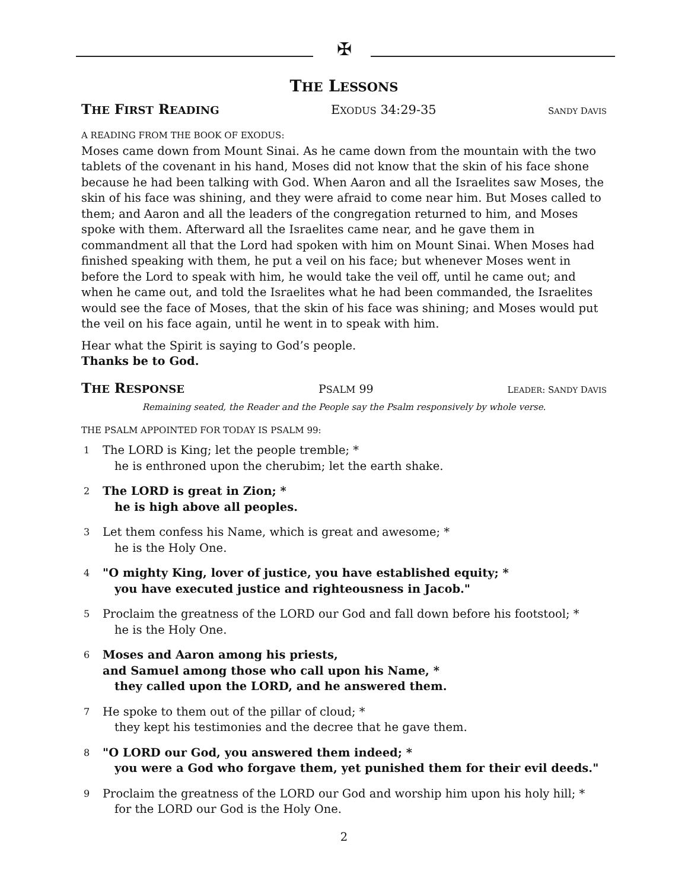✠
THE LESSONS
THE FIRST READING EXODUS 34:29-35 SANDY DAVIS
A READING FROM THE BOOK OF EXODUS:
Moses came down from Mount Sinai. As he came down from the mountain with the two tablets of the covenant in his hand, Moses did not know that the skin of his face shone because he had been talking with God. When Aaron and all the Israelites saw Moses, the skin of his face was shining, and they were afraid to come near him. But Moses called to them; and Aaron and all the leaders of the congregation returned to him, and Moses spoke with them. Afterward all the Israelites came near, and he gave them in commandment all that the Lord had spoken with him on Mount Sinai. When Moses had finished speaking with them, he put a veil on his face; but whenever Moses went in before the Lord to speak with him, he would take the veil off, until he came out; and when he came out, and told the Israelites what he had been commanded, the Israelites would see the face of Moses, that the skin of his face was shining; and Moses would put the veil on his face again, until he went in to speak with him.
Hear what the Spirit is saying to God’s people.
Thanks be to God.
THE RESPONSE PSALM 99 LEADER: SANDY DAVIS
Remaining seated, the Reader and the People say the Psalm responsively by whole verse.
THE PSALM APPOINTED FOR TODAY IS PSALM 99:
1
The LORD is King; let the people tremble; *
he is enthroned upon the cherubim; let the earth shake.
2
The LORD is great in Zion; *
he is high above all peoples.
3
Let them confess his Name, which is great and awesome; *
he is the Holy One.
4
"O mighty King, lover of justice, you have established equity; *
you have executed justice and righteousness in Jacob."
5
Proclaim the greatness of the LORD our God and fall down before his footstool; *
he is the Holy One.
6
Moses and Aaron among his priests,
and Samuel among those who call upon his Name, *
they called upon the LORD, and he answered them.
7
He spoke to them out of the pillar of cloud; *
they kept his testimonies and the decree that he gave them.
8
"O LORD our God, you answered them indeed; *
you were a God who forgave them, yet punished them for their evil deeds."
9
Proclaim the greatness of the LORD our God and worship him upon his holy hill; *
for the LORD our God is the Holy One.
2